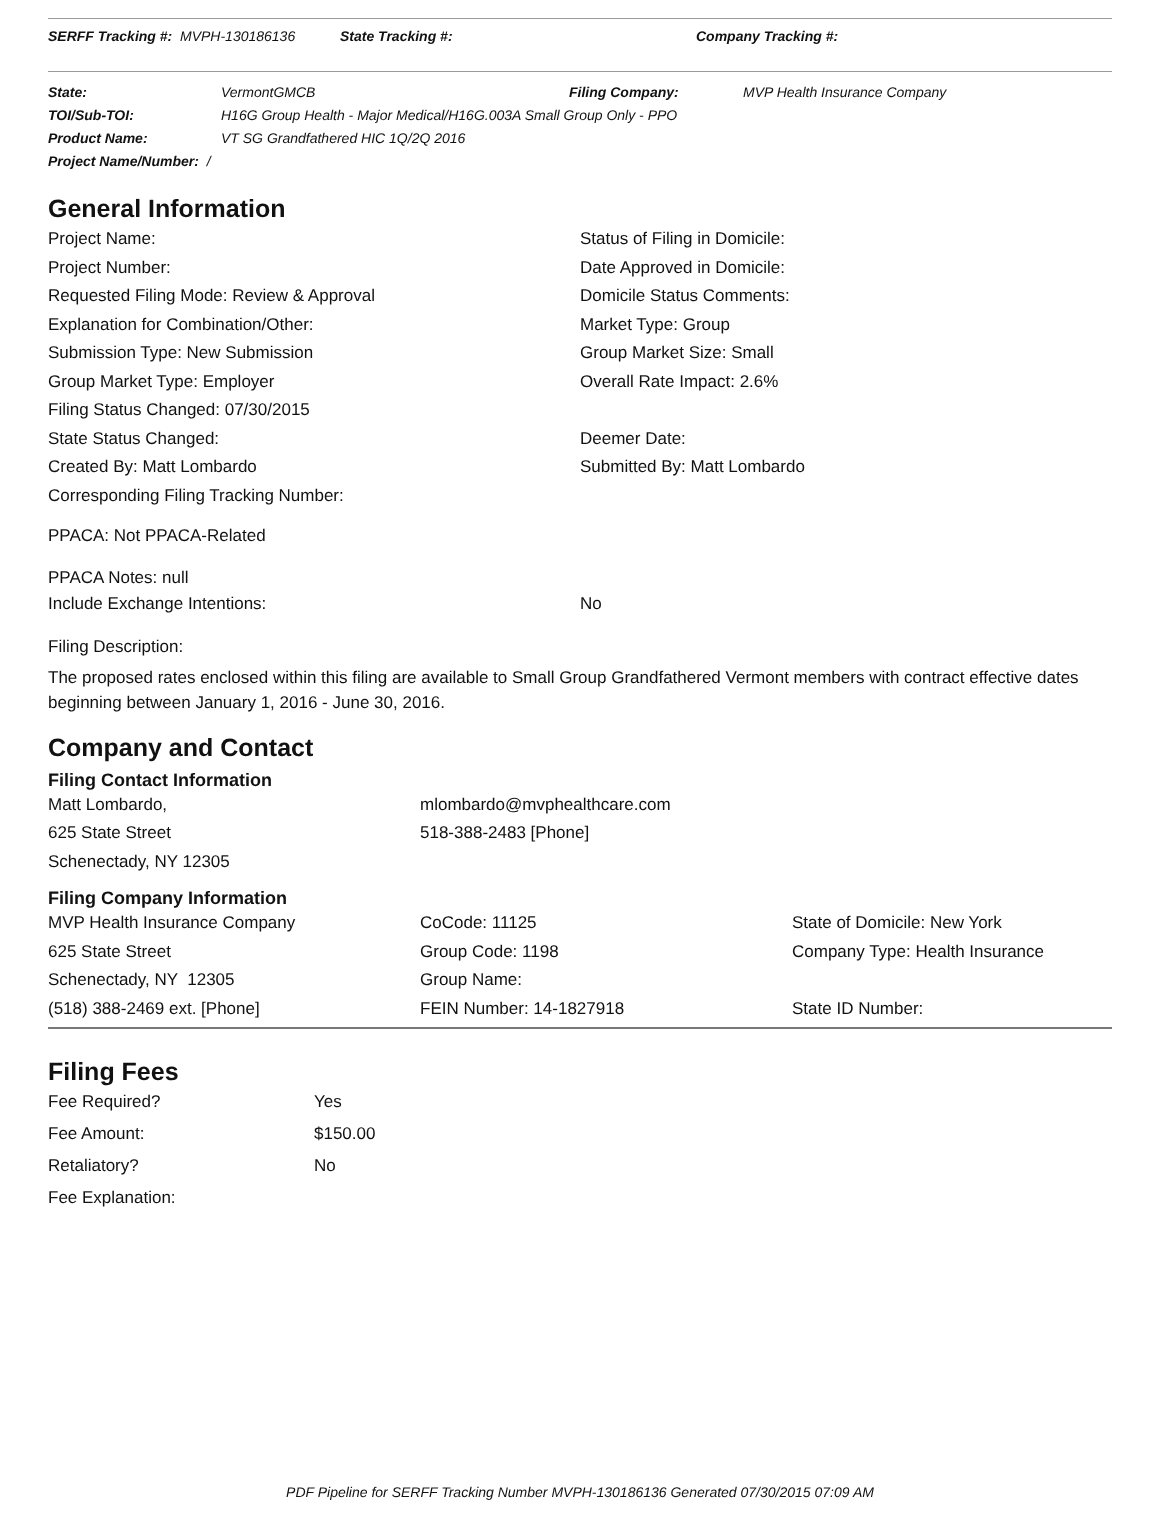SERFF Tracking #: MVPH-130186136 State Tracking #: Company Tracking #:
| State: | VermontGMCB | Filing Company: | MVP Health Insurance Company |
| TOI/Sub-TOI: | H16G Group Health - Major Medical/H16G.003A Small Group Only - PPO | | |
| Product Name: | VT SG Grandfathered HIC 1Q/2Q 2016 | | |
| Project Name/Number: / | | | |
General Information
| Project Name: | Status of Filing in Domicile: |
| Project Number: | Date Approved in Domicile: |
| Requested Filing Mode: Review & Approval | Domicile Status Comments: |
| Explanation for Combination/Other: | Market Type: Group |
| Submission Type: New Submission | Group Market Size: Small |
| Group Market Type: Employer | Overall Rate Impact: 2.6% |
| Filing Status Changed: 07/30/2015 | |
| State Status Changed: | Deemer Date: |
| Created By: Matt Lombardo | Submitted By: Matt Lombardo |
| Corresponding Filing Tracking Number: | |
PPACA: Not PPACA-Related
PPACA Notes: null
| Include Exchange Intentions: | No |
Filing Description:
The proposed rates enclosed within this filing are available to Small Group Grandfathered Vermont members with contract effective dates beginning between January 1, 2016 - June 30, 2016.
Company and Contact
Filing Contact Information
| Matt Lombardo, | mlombardo@mvphealthcare.com |
| 625 State Street | 518-388-2483 [Phone] |
| Schenectady, NY 12305 | |
Filing Company Information
| MVP Health Insurance Company | CoCode: 11125 | State of Domicile: New York |
| 625 State Street | Group Code: 1198 | Company Type: Health Insurance |
| Schenectady, NY 12305 | Group Name: | |
| (518) 388-2469 ext. [Phone] | FEIN Number: 14-1827918 | State ID Number: |
Filing Fees
| Fee Required? | Yes |
| Fee Amount: | $150.00 |
| Retaliatory? | No |
| Fee Explanation: | |
PDF Pipeline for SERFF Tracking Number MVPH-130186136 Generated 07/30/2015 07:09 AM